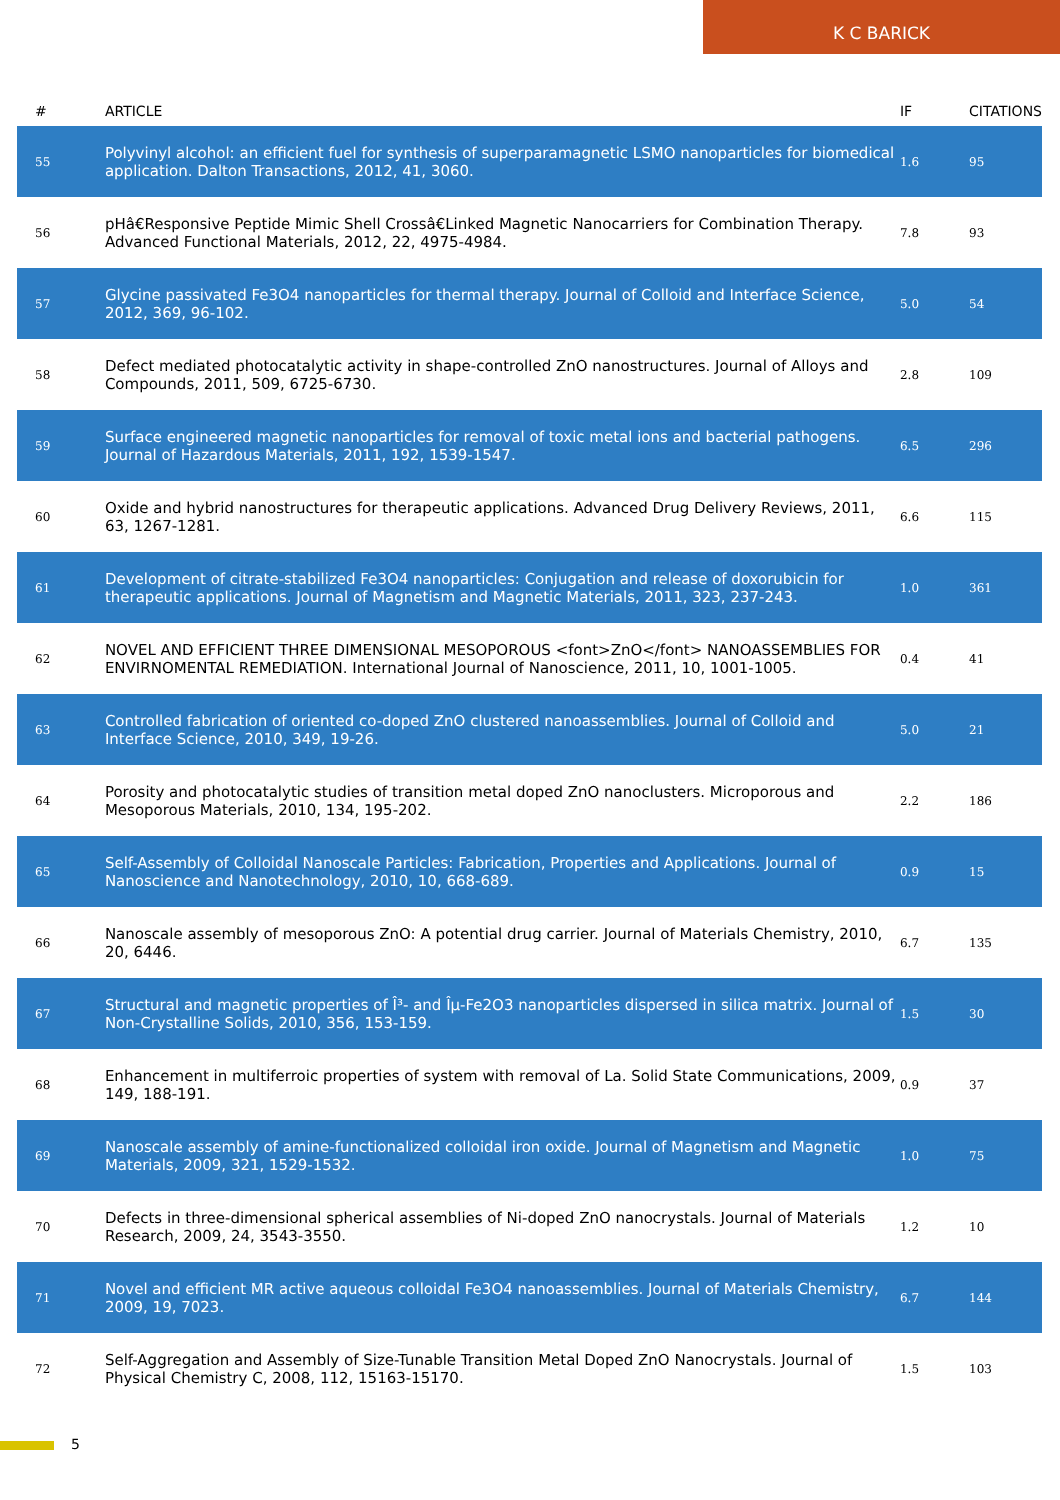K C BARICK
| # | ARTICLE | IF | CITATIONS |
| --- | --- | --- | --- |
| 55 | Polyvinyl alcohol: an efficient fuel for synthesis of superparamagnetic LSMO nanoparticles for biomedical application. Dalton Transactions, 2012, 41, 3060. | 1.6 | 95 |
| 56 | pHâ€Responsive Peptide Mimic Shell Crossâ€Linked Magnetic Nanocarriers for Combination Therapy. Advanced Functional Materials, 2012, 22, 4975-4984. | 7.8 | 93 |
| 57 | Glycine passivated Fe3O4 nanoparticles for thermal therapy. Journal of Colloid and Interface Science, 2012, 369, 96-102. | 5.0 | 54 |
| 58 | Defect mediated photocatalytic activity in shape-controlled ZnO nanostructures. Journal of Alloys and Compounds, 2011, 509, 6725-6730. | 2.8 | 109 |
| 59 | Surface engineered magnetic nanoparticles for removal of toxic metal ions and bacterial pathogens. Journal of Hazardous Materials, 2011, 192, 1539-1547. | 6.5 | 296 |
| 60 | Oxide and hybrid nanostructures for therapeutic applications. Advanced Drug Delivery Reviews, 2011, 63, 1267-1281. | 6.6 | 115 |
| 61 | Development of citrate-stabilized Fe3O4 nanoparticles: Conjugation and release of doxorubicin for therapeutic applications. Journal of Magnetism and Magnetic Materials, 2011, 323, 237-243. | 1.0 | 361 |
| 62 | NOVEL AND EFFICIENT THREE DIMENSIONAL MESOPOROUS <font>ZnO</font> NANOASSEMBLIES FOR ENVIRNOMENTAL REMEDIATION. International Journal of Nanoscience, 2011, 10, 1001-1005. | 0.4 | 41 |
| 63 | Controlled fabrication of oriented co-doped ZnO clustered nanoassemblies. Journal of Colloid and Interface Science, 2010, 349, 19-26. | 5.0 | 21 |
| 64 | Porosity and photocatalytic studies of transition metal doped ZnO nanoclusters. Microporous and Mesoporous Materials, 2010, 134, 195-202. | 2.2 | 186 |
| 65 | Self-Assembly of Colloidal Nanoscale Particles: Fabrication, Properties and Applications. Journal of Nanoscience and Nanotechnology, 2010, 10, 668-689. | 0.9 | 15 |
| 66 | Nanoscale assembly of mesoporous ZnO: A potential drug carrier. Journal of Materials Chemistry, 2010, 20, 6446. | 6.7 | 135 |
| 67 | Structural and magnetic properties of Î³- and Îµ-Fe2O3 nanoparticles dispersed in silica matrix. Journal of Non-Crystalline Solids, 2010, 356, 153-159. | 1.5 | 30 |
| 68 | Enhancement in multiferroic properties of system with removal of La. Solid State Communications, 2009, 149, 188-191. | 0.9 | 37 |
| 69 | Nanoscale assembly of amine-functionalized colloidal iron oxide. Journal of Magnetism and Magnetic Materials, 2009, 321, 1529-1532. | 1.0 | 75 |
| 70 | Defects in three-dimensional spherical assemblies of Ni-doped ZnO nanocrystals. Journal of Materials Research, 2009, 24, 3543-3550. | 1.2 | 10 |
| 71 | Novel and efficient MR active aqueous colloidal Fe3O4 nanoassemblies. Journal of Materials Chemistry, 2009, 19, 7023. | 6.7 | 144 |
| 72 | Self-Aggregation and Assembly of Size-Tunable Transition Metal Doped ZnO Nanocrystals. Journal of Physical Chemistry C, 2008, 112, 15163-15170. | 1.5 | 103 |
5